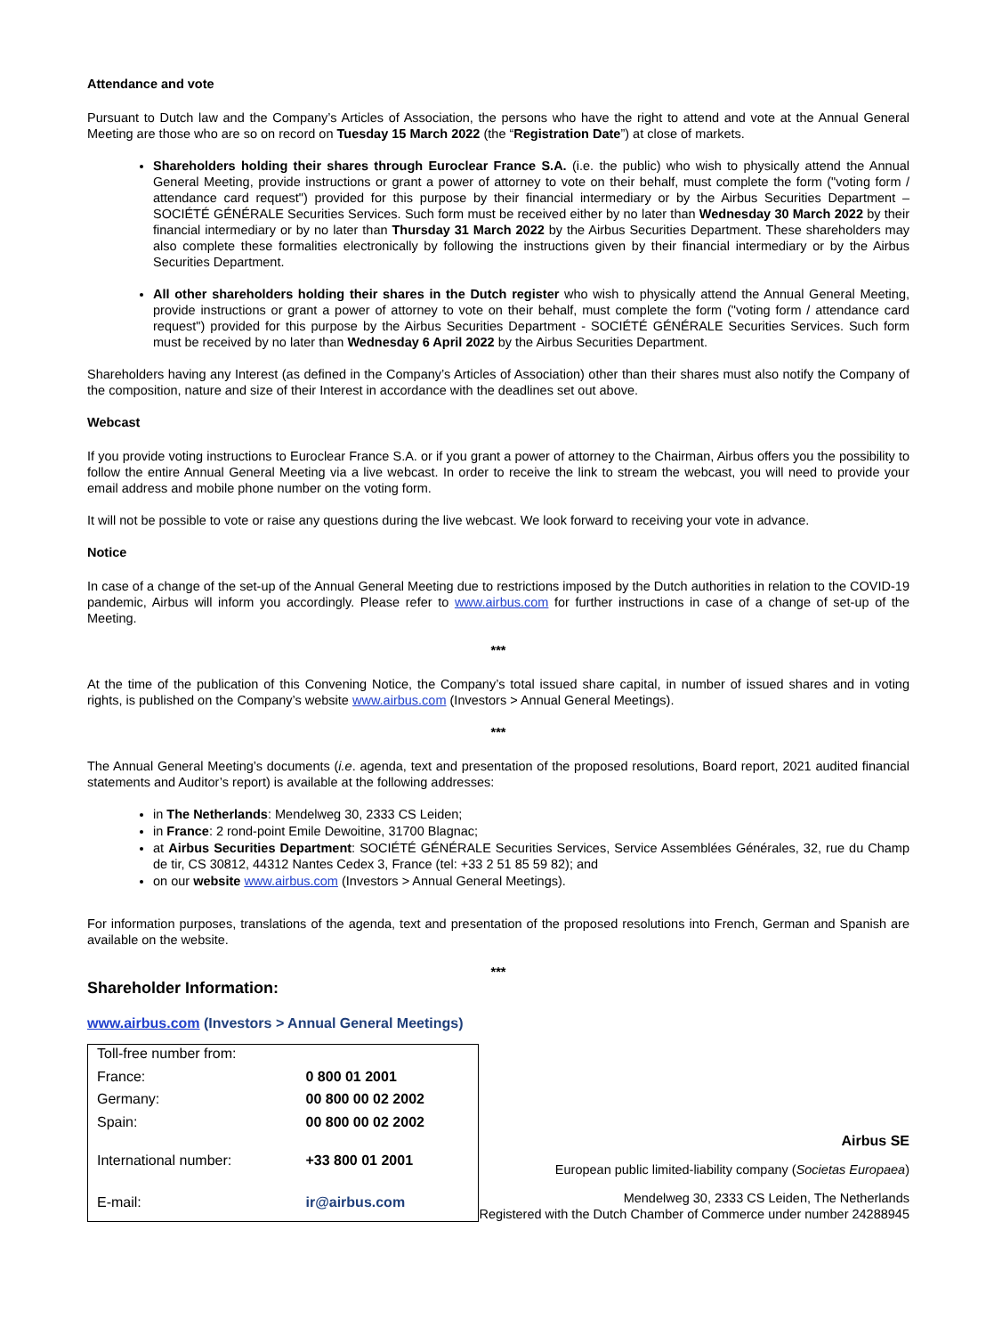Attendance and vote
Pursuant to Dutch law and the Company’s Articles of Association, the persons who have the right to attend and vote at the Annual General Meeting are those who are so on record on Tuesday 15 March 2022 (the “Registration Date”) at close of markets.
Shareholders holding their shares through Euroclear France S.A. (i.e. the public) who wish to physically attend the Annual General Meeting, provide instructions or grant a power of attorney to vote on their behalf, must complete the form ("voting form / attendance card request") provided for this purpose by their financial intermediary or by the Airbus Securities Department – SOCIÉTÉ GÉNÉRALE Securities Services. Such form must be received either by no later than Wednesday 30 March 2022 by their financial intermediary or by no later than Thursday 31 March 2022 by the Airbus Securities Department. These shareholders may also complete these formalities electronically by following the instructions given by their financial intermediary or by the Airbus Securities Department.
All other shareholders holding their shares in the Dutch register who wish to physically attend the Annual General Meeting, provide instructions or grant a power of attorney to vote on their behalf, must complete the form ("voting form / attendance card request") provided for this purpose by the Airbus Securities Department - SOCIÉTÉ GÉNÉRALE Securities Services. Such form must be received by no later than Wednesday 6 April 2022 by the Airbus Securities Department.
Shareholders having any Interest (as defined in the Company’s Articles of Association) other than their shares must also notify the Company of the composition, nature and size of their Interest in accordance with the deadlines set out above.
Webcast
If you provide voting instructions to Euroclear France S.A. or if you grant a power of attorney to the Chairman, Airbus offers you the possibility to follow the entire Annual General Meeting via a live webcast. In order to receive the link to stream the webcast, you will need to provide your email address and mobile phone number on the voting form.
It will not be possible to vote or raise any questions during the live webcast. We look forward to receiving your vote in advance.
Notice
In case of a change of the set-up of the Annual General Meeting due to restrictions imposed by the Dutch authorities in relation to the COVID-19 pandemic, Airbus will inform you accordingly. Please refer to www.airbus.com for further instructions in case of a change of set-up of the Meeting.
***
At the time of the publication of this Convening Notice, the Company’s total issued share capital, in number of issued shares and in voting rights, is published on the Company’s website www.airbus.com (Investors > Annual General Meetings).
***
The Annual General Meeting’s documents (i.e. agenda, text and presentation of the proposed resolutions, Board report, 2021 audited financial statements and Auditor’s report) is available at the following addresses:
in The Netherlands: Mendelweg 30, 2333 CS Leiden;
in France: 2 rond-point Emile Dewoitine, 31700 Blagnac;
at Airbus Securities Department: SOCIÉTÉ GÉNÉRALE Securities Services, Service Assemblées Générales, 32, rue du Champ de tir, CS 30812, 44312 Nantes Cedex 3, France (tel: +33 2 51 85 59 82); and
on our website www.airbus.com (Investors > Annual General Meetings).
For information purposes, translations of the agenda, text and presentation of the proposed resolutions into French, German and Spanish are available on the website.
***
Shareholder Information:
www.airbus.com (Investors > Annual General Meetings)
| Toll-free number from: | |
| France: | 0 800 01 2001 |
| Germany: | 00 800 00 02 2002 |
| Spain: | 00 800 00 02 2002 |
| International number: | +33 800 01 2001 |
| E-mail: | ir@airbus.com |
Airbus SE
European public limited-liability company (Societas Europaea)
Mendelweg 30, 2333 CS Leiden, The Netherlands
Registered with the Dutch Chamber of Commerce under number 24288945